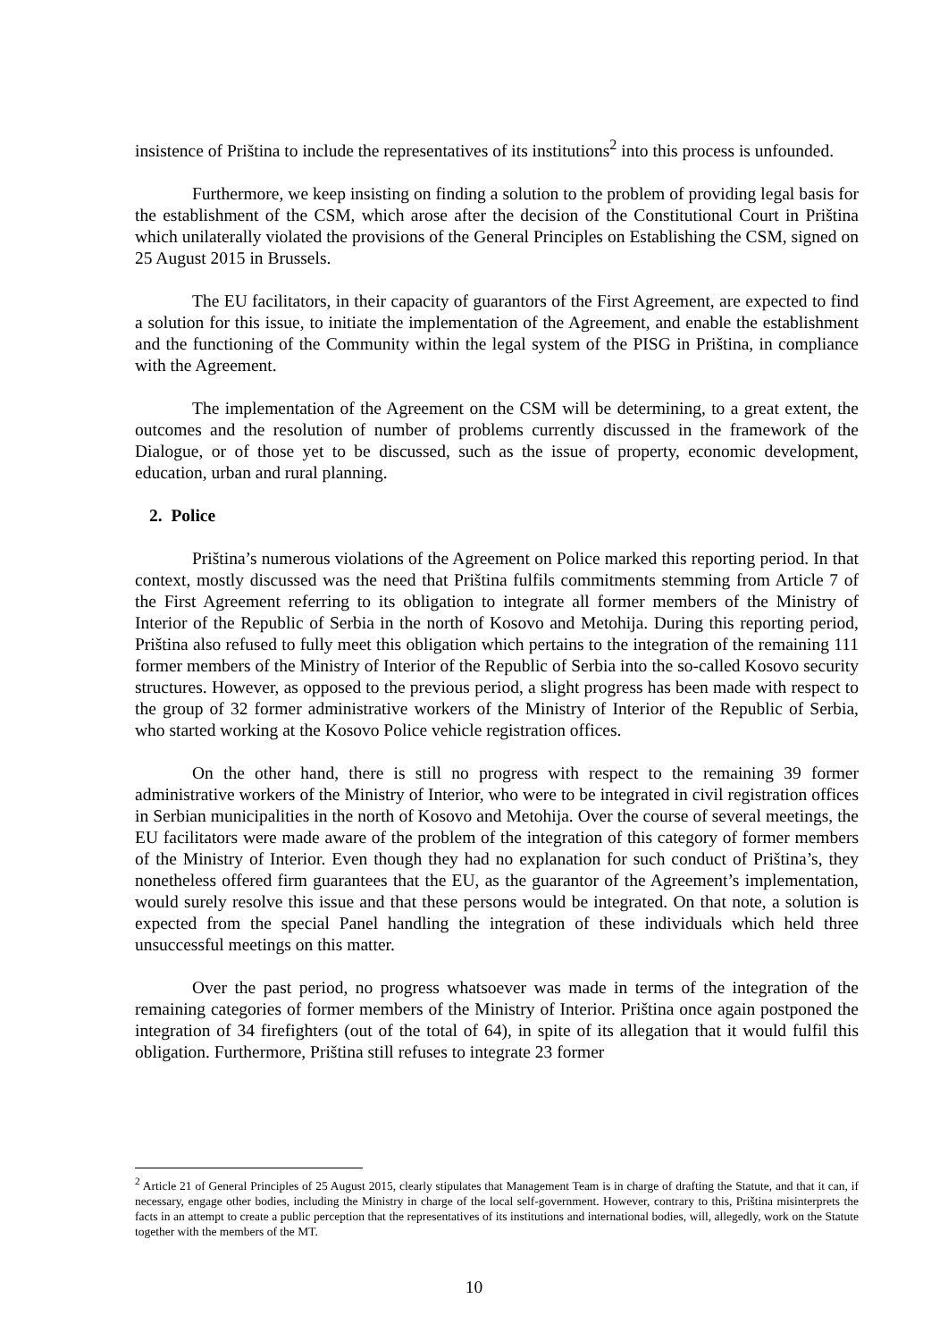insistence of Priština to include the representatives of its institutions<sup>2</sup> into this process is unfounded.
Furthermore, we keep insisting on finding a solution to the problem of providing legal basis for the establishment of the CSM, which arose after the decision of the Constitutional Court in Priština which unilaterally violated the provisions of the General Principles on Establishing the CSM, signed on 25 August 2015 in Brussels.
The EU facilitators, in their capacity of guarantors of the First Agreement, are expected to find a solution for this issue, to initiate the implementation of the Agreement, and enable the establishment and the functioning of the Community within the legal system of the PISG in Priština, in compliance with the Agreement.
The implementation of the Agreement on the CSM will be determining, to a great extent, the outcomes and the resolution of number of problems currently discussed in the framework of the Dialogue, or of those yet to be discussed, such as the issue of property, economic development, education, urban and rural planning.
2. Police
Priština’s numerous violations of the Agreement on Police marked this reporting period. In that context, mostly discussed was the need that Priština fulfils commitments stemming from Article 7 of the First Agreement referring to its obligation to integrate all former members of the Ministry of Interior of the Republic of Serbia in the north of Kosovo and Metohija. During this reporting period, Priština also refused to fully meet this obligation which pertains to the integration of the remaining 111 former members of the Ministry of Interior of the Republic of Serbia into the so-called Kosovo security structures. However, as opposed to the previous period, a slight progress has been made with respect to the group of 32 former administrative workers of the Ministry of Interior of the Republic of Serbia, who started working at the Kosovo Police vehicle registration offices.
On the other hand, there is still no progress with respect to the remaining 39 former administrative workers of the Ministry of Interior, who were to be integrated in civil registration offices in Serbian municipalities in the north of Kosovo and Metohija. Over the course of several meetings, the EU facilitators were made aware of the problem of the integration of this category of former members of the Ministry of Interior. Even though they had no explanation for such conduct of Priština’s, they nonetheless offered firm guarantees that the EU, as the guarantor of the Agreement’s implementation, would surely resolve this issue and that these persons would be integrated. On that note, a solution is expected from the special Panel handling the integration of these individuals which held three unsuccessful meetings on this matter.
Over the past period, no progress whatsoever was made in terms of the integration of the remaining categories of former members of the Ministry of Interior. Priština once again postponed the integration of 34 firefighters (out of the total of 64), in spite of its allegation that it would fulfil this obligation. Furthermore, Priština still refuses to integrate 23 former
<sup>2</sup> Article 21 of General Principles of 25 August 2015, clearly stipulates that Management Team is in charge of drafting the Statute, and that it can, if necessary, engage other bodies, including the Ministry in charge of the local self-government. However, contrary to this, Priština misinterprets the facts in an attempt to create a public perception that the representatives of its institutions and international bodies, will, allegedly, work on the Statute together with the members of the MT.
10